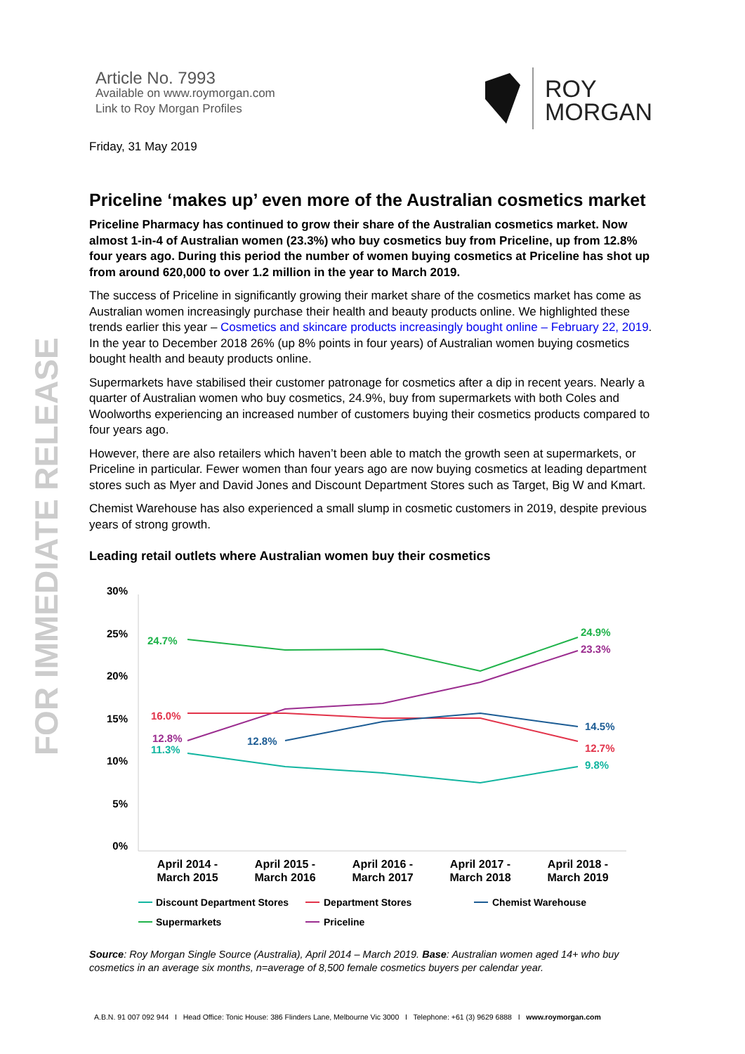FOR IMMEDIATE RELEASE
Article No. 7993
Available on www.roymorgan.com
Link to Roy Morgan Profiles
ROY
MORGAN
Friday, 31 May 2019
Priceline ‘makes up’ even more of the Australian cosmetics market
Priceline Pharmacy has continued to grow their share of the Australian cosmetics market. Now almost 1-in-4 of Australian women (23.3%) who buy cosmetics buy from Priceline, up from 12.8% four years ago. During this period the number of women buying cosmetics at Priceline has shot up from around 620,000 to over 1.2 million in the year to March 2019.
The success of Priceline in significantly growing their market share of the cosmetics market has come as Australian women increasingly purchase their health and beauty products online. We highlighted these trends earlier this year – Cosmetics and skincare products increasingly bought online – February 22, 2019. In the year to December 2018 26% (up 8% points in four years) of Australian women buying cosmetics bought health and beauty products online.
Supermarkets have stabilised their customer patronage for cosmetics after a dip in recent years. Nearly a quarter of Australian women who buy cosmetics, 24.9%, buy from supermarkets with both Coles and Woolworths experiencing an increased number of customers buying their cosmetics products compared to four years ago.
However, there are also retailers which haven’t been able to match the growth seen at supermarkets, or Priceline in particular. Fewer women than four years ago are now buying cosmetics at leading department stores such as Myer and David Jones and Discount Department Stores such as Target, Big W and Kmart.
Chemist Warehouse has also experienced a small slump in cosmetic customers in 2019, despite previous years of strong growth.
Leading retail outlets where Australian women buy their cosmetics
30%
25%
20%
15%
10%
5%
0%
24.7%
24.9%
23.3%
16.0%
12.8%
11.3%
12.8%
14.5%
12.7%
9.8%
April 2014 -
March 2015
April 2015 -
March 2016
April 2016 -
March 2017
April 2017 -
March 2018
April 2018 -
March 2019
Discount Department Stores
Department Stores
Chemist Warehouse
Supermarkets
Priceline
Source: Roy Morgan Single Source (Australia), April 2014 – March 2019. Base: Australian women aged 14+ who buy cosmetics in an average six months, n=average of 8,500 female cosmetics buyers per calendar year.
A.B.N. 91 007 092 944 I Head Office: Tonic House: 386 Flinders Lane, Melbourne Vic 3000 I Telephone: +61 (3) 9629 6888 I www.roymorgan.com